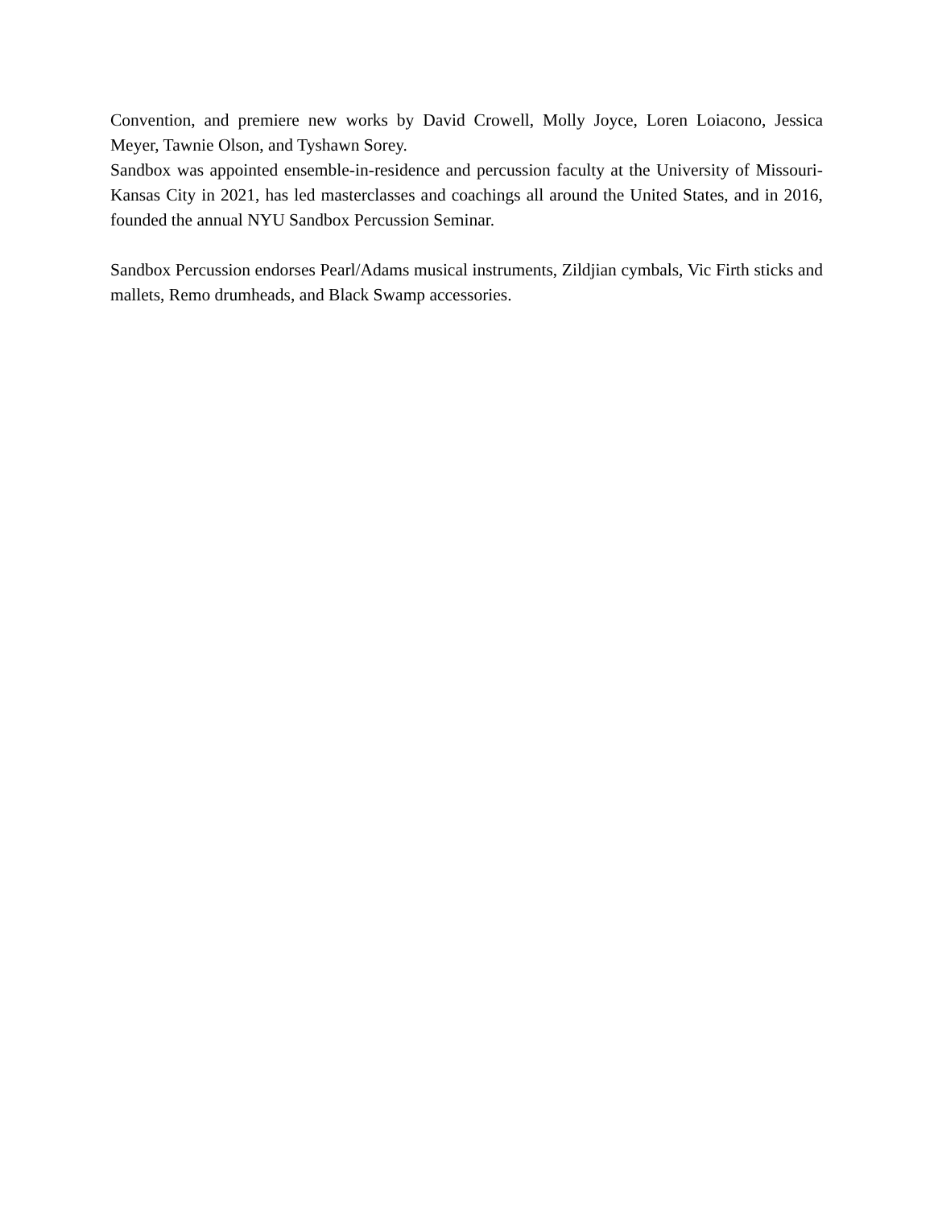Convention, and premiere new works by David Crowell, Molly Joyce, Loren Loiacono, Jessica Meyer, Tawnie Olson, and Tyshawn Sorey.
Sandbox was appointed ensemble-in-residence and percussion faculty at the University of Missouri-Kansas City in 2021, has led masterclasses and coachings all around the United States, and in 2016, founded the annual NYU Sandbox Percussion Seminar.
Sandbox Percussion endorses Pearl/Adams musical instruments, Zildjian cymbals, Vic Firth sticks and mallets, Remo drumheads, and Black Swamp accessories.